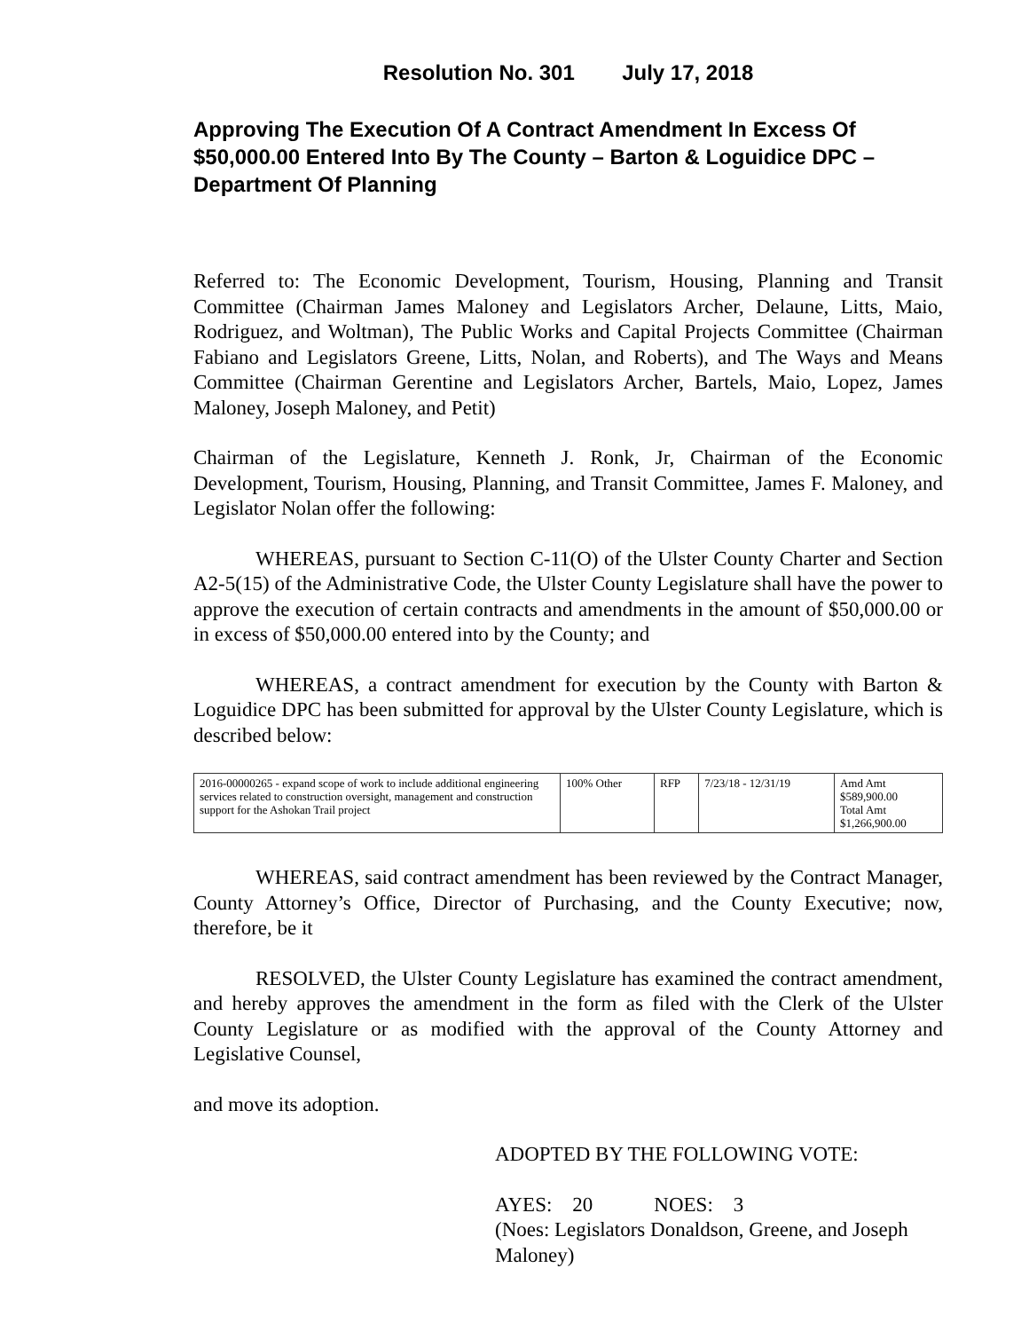Resolution No. 301 July 17, 2018
Approving The Execution Of A Contract Amendment In Excess Of $50,000.00 Entered Into By The County – Barton & Loguidice DPC – Department Of Planning
Referred to: The Economic Development, Tourism, Housing, Planning and Transit Committee (Chairman James Maloney and Legislators Archer, Delaune, Litts, Maio, Rodriguez, and Woltman), The Public Works and Capital Projects Committee (Chairman Fabiano and Legislators Greene, Litts, Nolan, and Roberts), and The Ways and Means Committee (Chairman Gerentine and Legislators Archer, Bartels, Maio, Lopez, James Maloney, Joseph Maloney, and Petit)
Chairman of the Legislature, Kenneth J. Ronk, Jr, Chairman of the Economic Development, Tourism, Housing, Planning, and Transit Committee, James F. Maloney, and Legislator Nolan offer the following:
WHEREAS, pursuant to Section C-11(O) of the Ulster County Charter and Section A2-5(15) of the Administrative Code, the Ulster County Legislature shall have the power to approve the execution of certain contracts and amendments in the amount of $50,000.00 or in excess of $50,000.00 entered into by the County; and
WHEREAS, a contract amendment for execution by the County with Barton & Loguidice DPC has been submitted for approval by the Ulster County Legislature, which is described below:
| 2016-00000265 - expand scope of work to include additional engineering services related to construction oversight, management and construction support for the Ashokan Trail project | 100% Other | RFP | 7/23/18 - 12/31/19 | Amd Amt $589,900.00 Total Amt $1,266,900.00 |
WHEREAS, said contract amendment has been reviewed by the Contract Manager, County Attorney’s Office, Director of Purchasing, and the County Executive; now, therefore, be it
RESOLVED, the Ulster County Legislature has examined the contract amendment, and hereby approves the amendment in the form as filed with the Clerk of the Ulster County Legislature or as modified with the approval of the County Attorney and Legislative Counsel,
and move its adoption.
ADOPTED BY THE FOLLOWING VOTE:
AYES: 20 NOES: 3
(Noes: Legislators Donaldson, Greene, and Joseph Maloney)